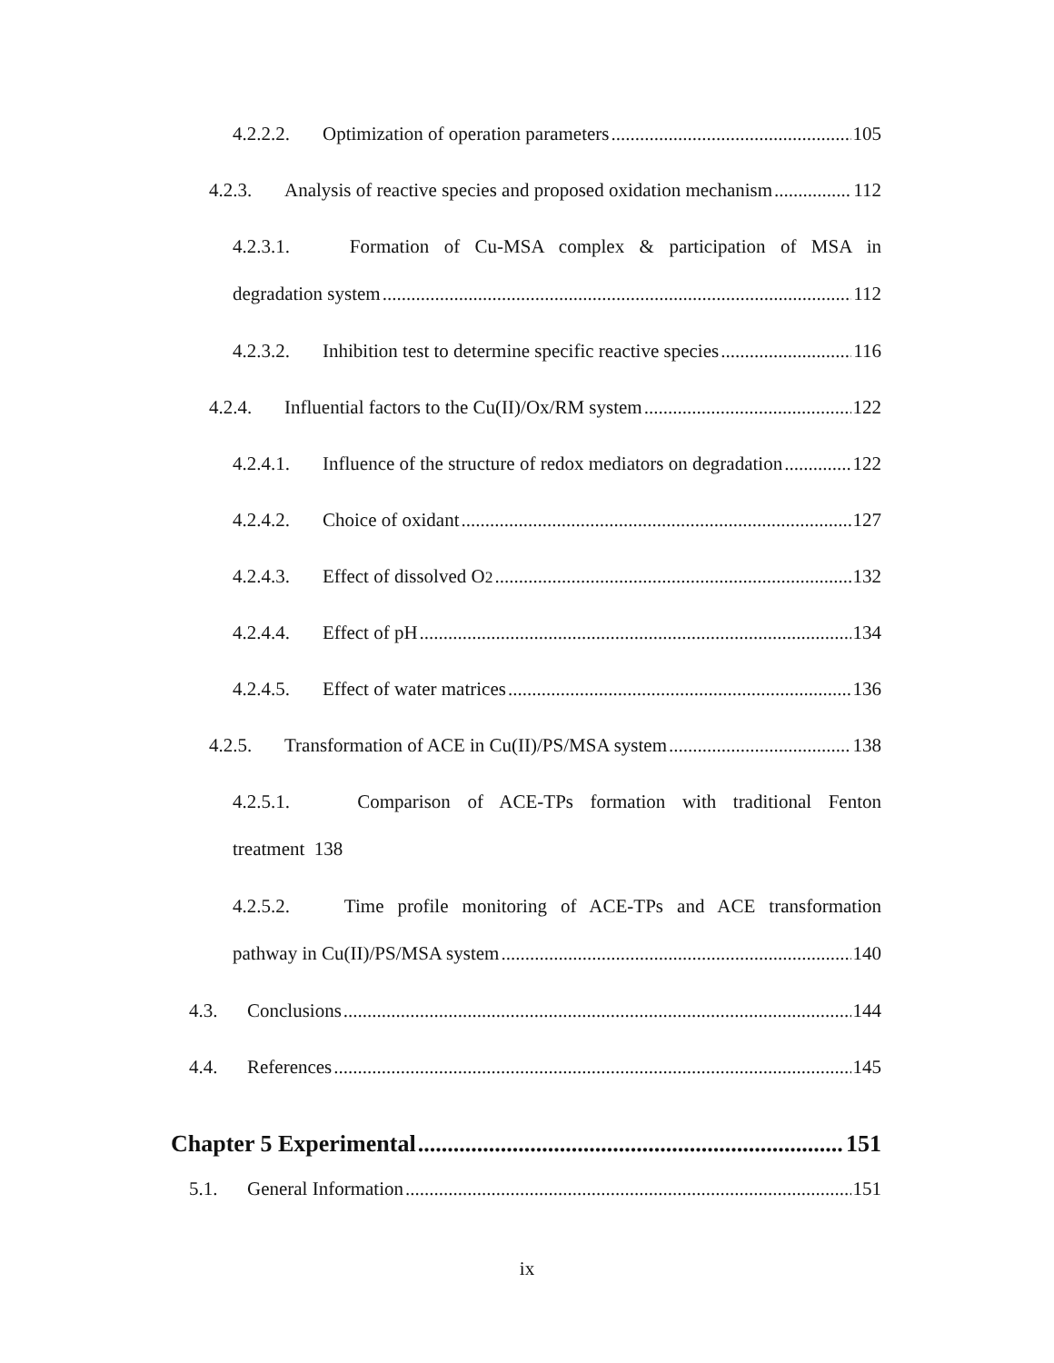4.2.2.2. Optimization of operation parameters 105
4.2.3. Analysis of reactive species and proposed oxidation mechanism 112
4.2.3.1. Formation of Cu-MSA complex & participation of MSA in
degradation system 112
4.2.3.2. Inhibition test to determine specific reactive species 116
4.2.4. Influential factors to the Cu(II)/Ox/RM system 122
4.2.4.1. Influence of the structure of redox mediators on degradation 122
4.2.4.2. Choice of oxidant 127
4.2.4.3. Effect of dissolved O<sub>2</sub> 132
4.2.4.4. Effect of pH 134
4.2.4.5. Effect of water matrices 136
4.2.5. Transformation of ACE in Cu(II)/PS/MSA system 138
4.2.5.1. Comparison of ACE-TPs formation with traditional Fenton
treatment 138
4.2.5.2. Time profile monitoring of ACE-TPs and ACE transformation
pathway in Cu(II)/PS/MSA system 140
4.3. Conclusions 144
4.4. References 145
Chapter 5 Experimental 151
5.1. General Information 151
ix